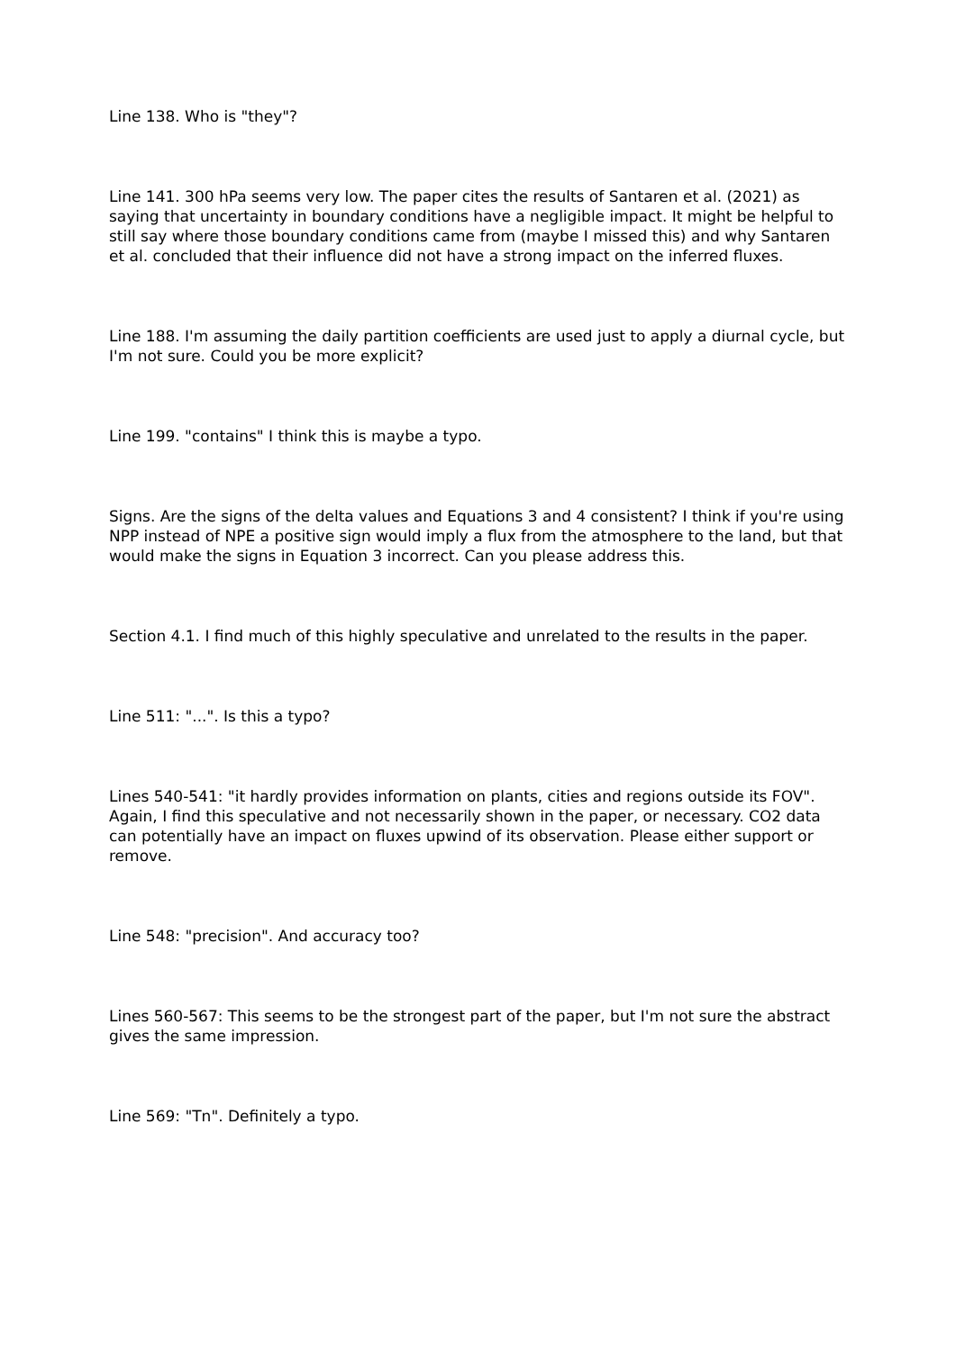Line 138. Who is "they"?
Line 141. 300 hPa seems very low. The paper cites the results of Santaren et al. (2021) as saying that uncertainty in boundary conditions have a negligible impact. It might be helpful to still say where those boundary conditions came from (maybe I missed this) and why Santaren et al. concluded that their influence did not have a strong impact on the inferred fluxes.
Line 188. I'm assuming the daily partition coefficients are used just to apply a diurnal cycle, but I'm not sure. Could you be more explicit?
Line 199. "contains" I think this is maybe a typo.
Signs. Are the signs of the delta values and Equations 3 and 4 consistent? I think if you're using NPP instead of NPE a positive sign would imply a flux from the atmosphere to the land, but that would make the signs in Equation 3 incorrect. Can you please address this.
Section 4.1. I find much of this highly speculative and unrelated to the results in the paper.
Line 511: "...". Is this a typo?
Lines 540-541: "it hardly provides information on plants, cities and regions outside its FOV". Again, I find this speculative and not necessarily shown in the paper, or necessary. CO2 data can potentially have an impact on fluxes upwind of its observation. Please either support or remove.
Line 548: "precision". And accuracy too?
Lines 560-567: This seems to be the strongest part of the paper, but I'm not sure the abstract gives the same impression.
Line 569: "Tn". Definitely a typo.